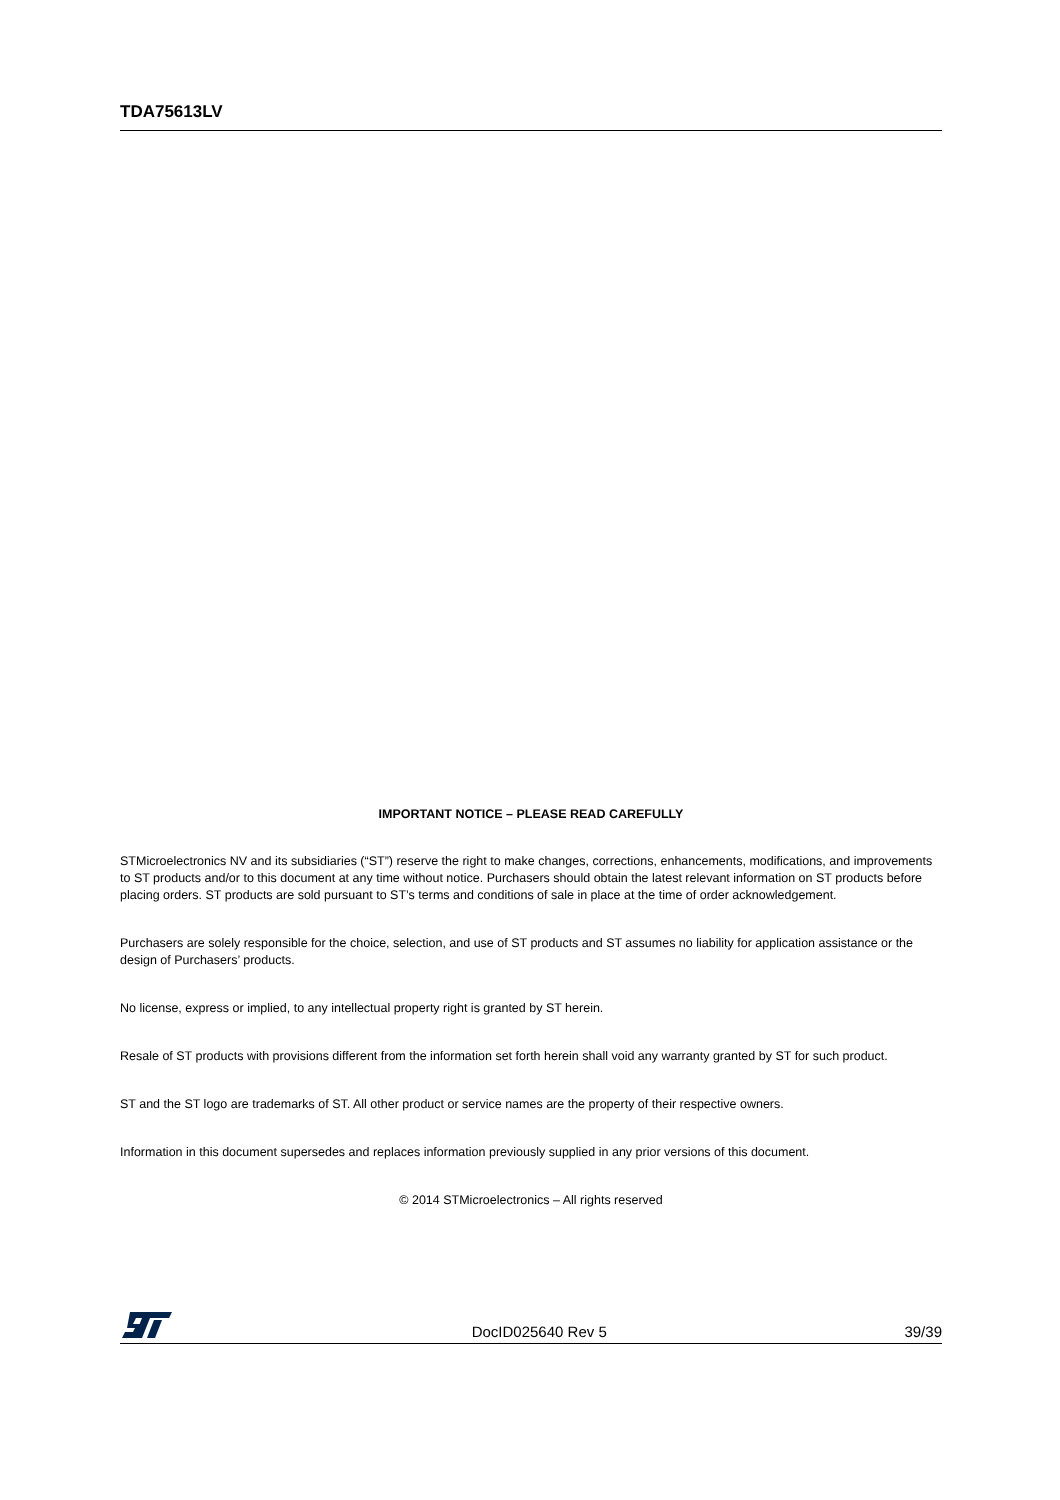TDA75613LV
IMPORTANT NOTICE – PLEASE READ CAREFULLY
STMicroelectronics NV and its subsidiaries (“ST”) reserve the right to make changes, corrections, enhancements, modifications, and improvements to ST products and/or to this document at any time without notice. Purchasers should obtain the latest relevant information on ST products before placing orders. ST products are sold pursuant to ST’s terms and conditions of sale in place at the time of order acknowledgement.
Purchasers are solely responsible for the choice, selection, and use of ST products and ST assumes no liability for application assistance or the design of Purchasers’ products.
No license, express or implied, to any intellectual property right is granted by ST herein.
Resale of ST products with provisions different from the information set forth herein shall void any warranty granted by ST for such product.
ST and the ST logo are trademarks of ST. All other product or service names are the property of their respective owners.
Information in this document supersedes and replaces information previously supplied in any prior versions of this document.
© 2014 STMicroelectronics – All rights reserved
DocID025640 Rev 5 39/39